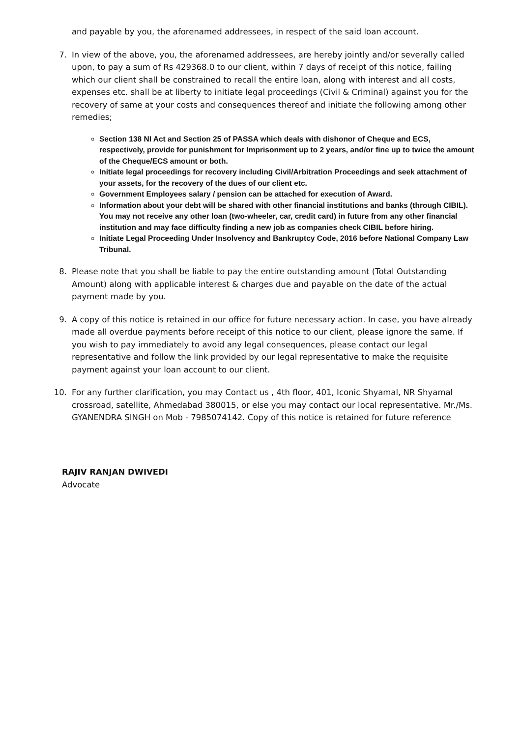and payable by you, the aforenamed addressees, in respect of the said loan account.
7. In view of the above, you, the aforenamed addressees, are hereby jointly and/or severally called upon, to pay a sum of Rs 429368.0 to our client, within 7 days of receipt of this notice, failing which our client shall be constrained to recall the entire loan, along with interest and all costs, expenses etc. shall be at liberty to initiate legal proceedings (Civil & Criminal) against you for the recovery of same at your costs and consequences thereof and initiate the following among other remedies;
Section 138 NI Act and Section 25 of PASSA which deals with dishonor of Cheque and ECS, respectively, provide for punishment for Imprisonment up to 2 years, and/or fine up to twice the amount of the Cheque/ECS amount or both.
Initiate legal proceedings for recovery including Civil/Arbitration Proceedings and seek attachment of your assets, for the recovery of the dues of our client etc.
Government Employees salary / pension can be attached for execution of Award.
Information about your debt will be shared with other financial institutions and banks (through CIBIL). You may not receive any other loan (two-wheeler, car, credit card) in future from any other financial institution and may face difficulty finding a new job as companies check CIBIL before hiring.
Initiate Legal Proceeding Under Insolvency and Bankruptcy Code, 2016 before National Company Law Tribunal.
8. Please note that you shall be liable to pay the entire outstanding amount (Total Outstanding Amount) along with applicable interest & charges due and payable on the date of the actual payment made by you.
9. A copy of this notice is retained in our office for future necessary action. In case, you have already made all overdue payments before receipt of this notice to our client, please ignore the same. If you wish to pay immediately to avoid any legal consequences, please contact our legal representative and follow the link provided by our legal representative to make the requisite payment against your loan account to our client.
10. For any further clarification, you may Contact us , 4th floor, 401, Iconic Shyamal, NR Shyamal crossroad, satellite, Ahmedabad 380015, or else you may contact our local representative. Mr./Ms. GYANENDRA SINGH on Mob - 7985074142. Copy of this notice is retained for future reference
RAJIV RANJAN DWIVEDI
Advocate